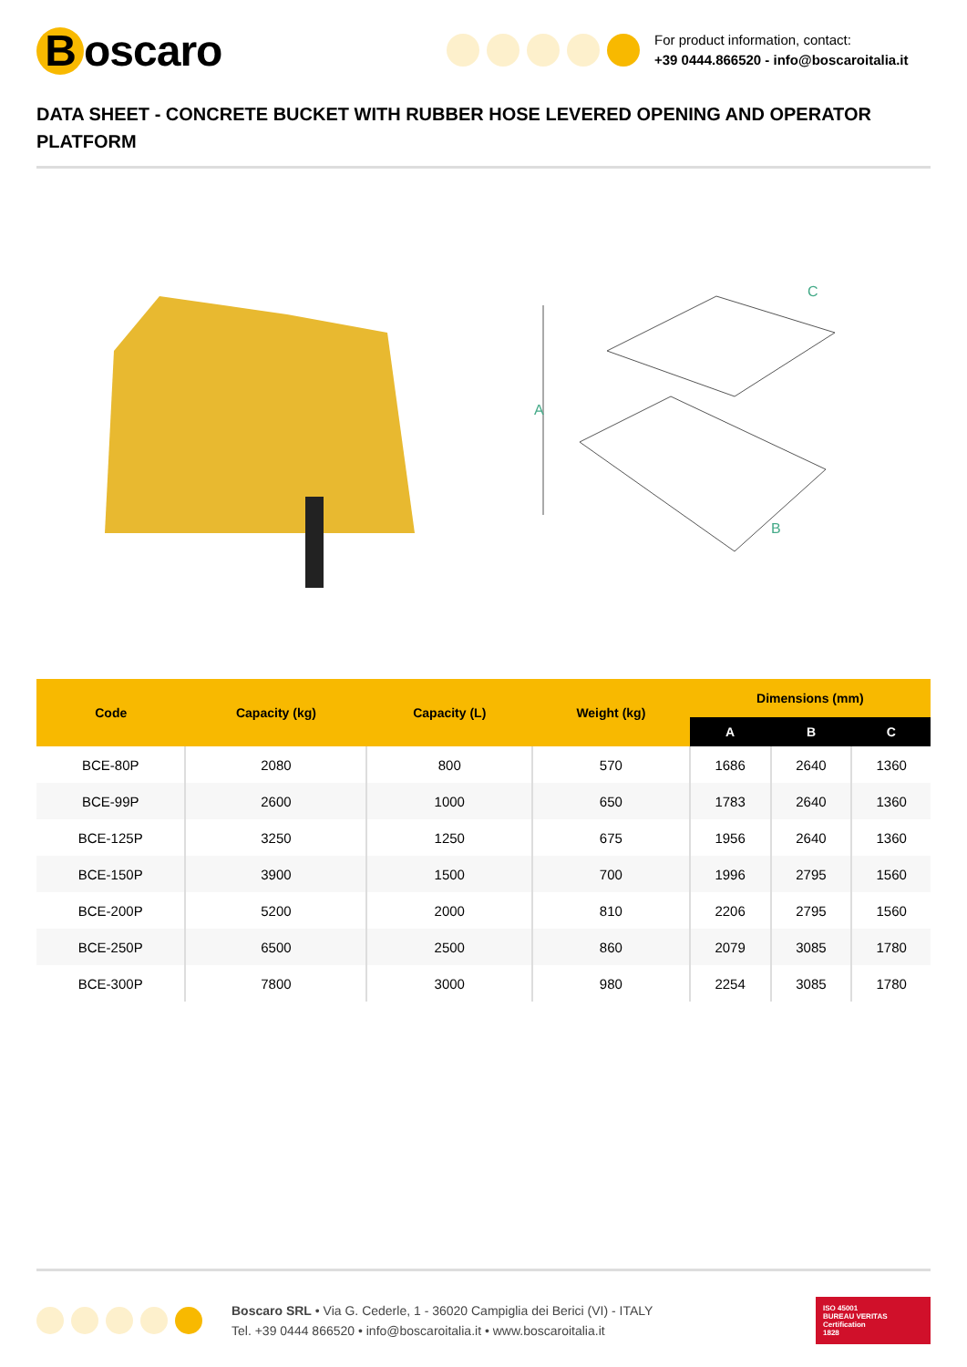Boscaro
For product information, contact:
+39 0444.866520 - info@boscaroitalia.it
DATA SHEET - CONCRETE BUCKET WITH RUBBER HOSE LEVERED OPENING AND OPERATOR PLATFORM
A
B
C
| Code | Capacity (kg) | Capacity (L) | Weight (kg) | Dimensions (mm) | | |
| --- | --- | --- | --- | --- | --- | --- |
| | | | | A | B | C |
| BCE-80P | 2080 | 800 | 570 | 1686 | 2640 | 1360 |
| BCE-99P | 2600 | 1000 | 650 | 1783 | 2640 | 1360 |
| BCE-125P | 3250 | 1250 | 675 | 1956 | 2640 | 1360 |
| BCE-150P | 3900 | 1500 | 700 | 1996 | 2795 | 1560 |
| BCE-200P | 5200 | 2000 | 810 | 2206 | 2795 | 1560 |
| BCE-250P | 6500 | 2500 | 860 | 2079 | 3085 | 1780 |
| BCE-300P | 7800 | 3000 | 980 | 2254 | 3085 | 1780 |
Boscaro SRL • Via G. Cederle, 1 - 36020 Campiglia dei Berici (VI) - ITALY
Tel. +39 0444 866520 • info@boscaroitalia.it • www.boscaroitalia.it
ISO 45001
BUREAU VERITAS
Certification
1828